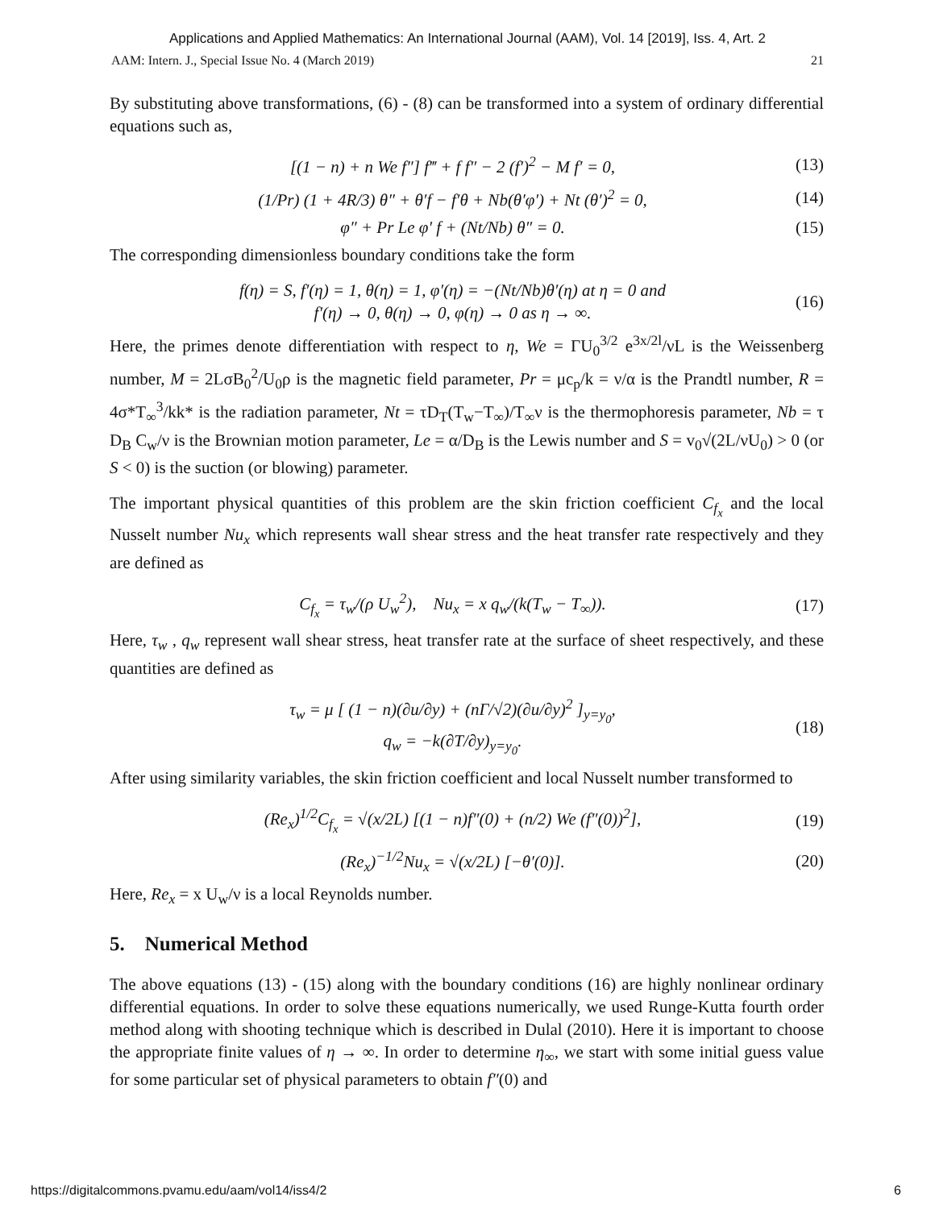Applications and Applied Mathematics: An International Journal (AAM), Vol. 14 [2019], Iss. 4, Art. 2
AAM: Intern. J., Special Issue No. 4 (March 2019) 21
By substituting above transformations, (6) - (8) can be transformed into a system of ordinary differential equations such as,
[(1 − n) + n We f″] f‴ + f f″ − 2 (f′)<sup>2</sup> − M f′ = 0, (13)
(1/Pr) (1 + 4R/3) θ″ + θ′f − f′θ + Nb(θ′φ′) + Nt (θ′)<sup>2</sup> = 0, (14)
φ″ + Pr Le φ′ f + (Nt/Nb) θ″ = 0. (15)
The corresponding dimensionless boundary conditions take the form
f(η) = S, f′(η) = 1, θ(η) = 1, φ′(η) = −(Nt/Nb)θ′(η) at η = 0 and
f′(η) → 0, θ(η) → 0, φ(η) → 0 as η → ∞. (16)
Here, the primes denote differentiation with respect to η, We = ΓU<sub>0</sub><sup>3/2</sup> e<sup>3x/2l</sup>/νL is the Weissenberg number, M = 2LσB<sub>0</sub><sup>2</sup>/U<sub>0</sub>ρ is the magnetic field parameter, Pr = μc<sub>p</sub>/k = ν/α is the Prandtl number, R = 4σ*T<sub>∞</sub><sup>3</sup>/kk* is the radiation parameter, Nt = τD<sub>T</sub>(T<sub>w</sub>−T<sub>∞</sub>)/T<sub>∞</sub>ν is the thermophoresis parameter, Nb = τ D<sub>B</sub> C<sub>w</sub>/ν is the Brownian motion parameter, Le = α/D<sub>B</sub> is the Lewis number and S = v<sub>0</sub>√(2L/νU<sub>0</sub>) > 0 (or S < 0) is the suction (or blowing) parameter.
The important physical quantities of this problem are the skin friction coefficient C<sub>f<sub>x</sub></sub> and the local Nusselt number Nu<sub>x</sub> which represents wall shear stress and the heat transfer rate respectively and they are defined as
C<sub>f<sub>x</sub></sub> = τ<sub>w</sub>/(ρ U<sub>w</sub><sup>2</sup>), Nu<sub>x</sub> = x q<sub>w</sub>/(k(T<sub>w</sub> − T<sub>∞</sub>)). (17)
Here, τ<sub>w</sub> , q<sub>w</sub> represent wall shear stress, heat transfer rate at the surface of sheet respectively, and these quantities are defined as
τ<sub>w</sub> = μ [ (1 − n)(∂u/∂y) + (nΓ/√2)(∂u/∂y)<sup>2</sup> ]<sub>y=y<sub>0</sub></sub>,
q<sub>w</sub> = −k(∂T/∂y)<sub>y=y<sub>0</sub></sub>. (18)
After using similarity variables, the skin friction coefficient and local Nusselt number transformed to
(Re<sub>x</sub>)<sup>1/2</sup>C<sub>f<sub>x</sub></sub> = √(x/2L) [(1 − n)f″(0) + (n/2) We (f″(0))<sup>2</sup>], (19)
(Re<sub>x</sub>)<sup>−1/2</sup>Nu<sub>x</sub> = √(x/2L) [−θ′(0)]. (20)
Here, Re<sub>x</sub> = x U<sub>w</sub>/ν is a local Reynolds number.
5. Numerical Method
The above equations (13) - (15) along with the boundary conditions (16) are highly nonlinear ordinary differential equations. In order to solve these equations numerically, we used Runge-Kutta fourth order method along with shooting technique which is described in Dulal (2010). Here it is important to choose the appropriate finite values of η → ∞. In order to determine η<sub>∞</sub>, we start with some initial guess value for some particular set of physical parameters to obtain f″(0) and
https://digitalcommons.pvamu.edu/aam/vol14/iss4/2 6